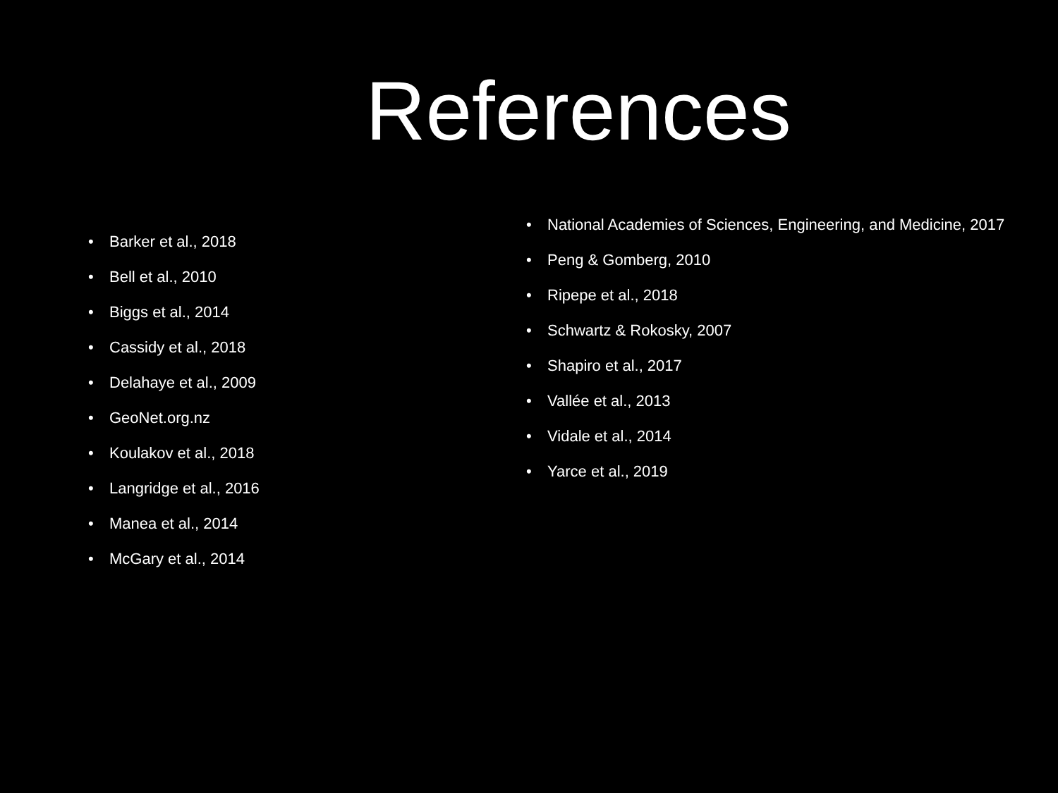References
• Barker et al., 2018
• Bell et al., 2010
• Biggs et al., 2014
• Cassidy et al., 2018
• Delahaye et al., 2009
• GeoNet.org.nz
• Koulakov et al., 2018
• Langridge et al., 2016
• Manea et al., 2014
• McGary et al., 2014
• National Academies of Sciences, Engineering, and Medicine, 2017
• Peng & Gomberg, 2010
• Ripepe et al., 2018
• Schwartz & Rokosky, 2007
• Shapiro et al., 2017
• Vallée et al., 2013
• Vidale et al., 2014
• Yarce et al., 2019